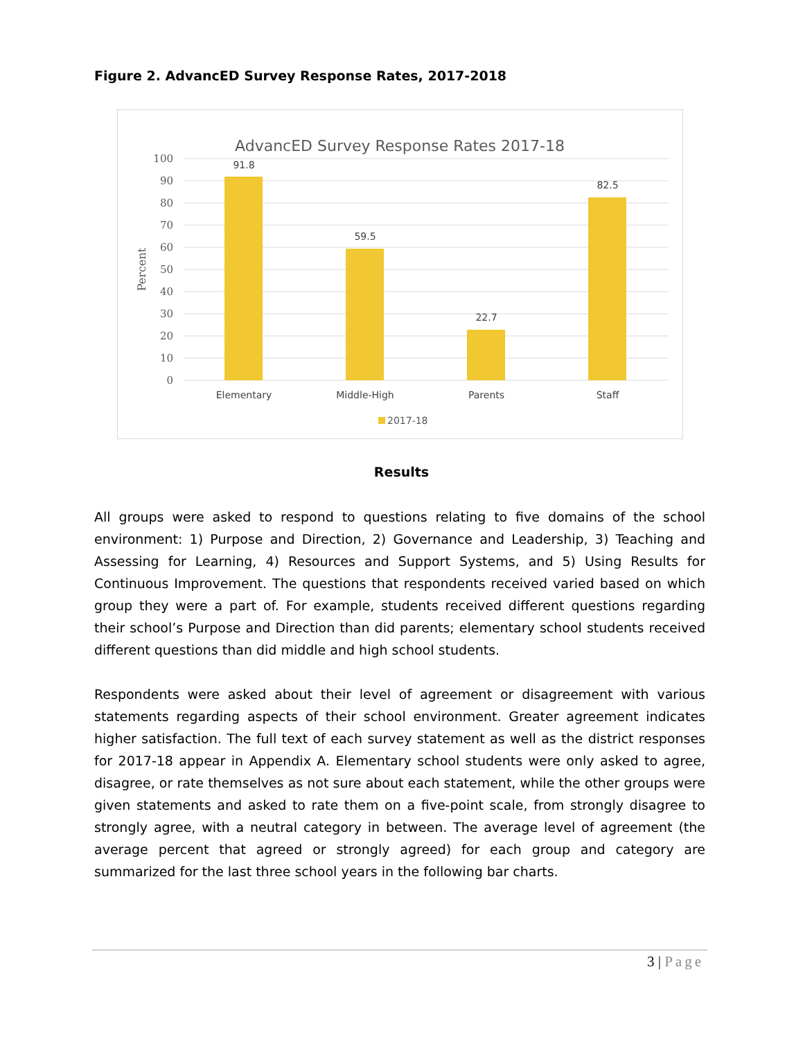Figure 2. AdvancED Survey Response Rates, 2017-2018
AdvancED Survey Response Rates 2017-18
100
90
80
70
60
50
40
30
20
10
0
Percent
91.8
59.5
22.7
82.5
Elementary
Middle-High
Parents
Staff
2017-18
Results
All groups were asked to respond to questions relating to five domains of the school environment: 1) Purpose and Direction, 2) Governance and Leadership, 3) Teaching and Assessing for Learning, 4) Resources and Support Systems, and 5) Using Results for Continuous Improvement. The questions that respondents received varied based on which group they were a part of. For example, students received different questions regarding their school’s Purpose and Direction than did parents; elementary school students received different questions than did middle and high school students.
Respondents were asked about their level of agreement or disagreement with various statements regarding aspects of their school environment. Greater agreement indicates higher satisfaction. The full text of each survey statement as well as the district responses for 2017-18 appear in Appendix A. Elementary school students were only asked to agree, disagree, or rate themselves as not sure about each statement, while the other groups were given statements and asked to rate them on a five-point scale, from strongly disagree to strongly agree, with a neutral category in between. The average level of agreement (the average percent that agreed or strongly agreed) for each group and category are summarized for the last three school years in the following bar charts.
3 | Page